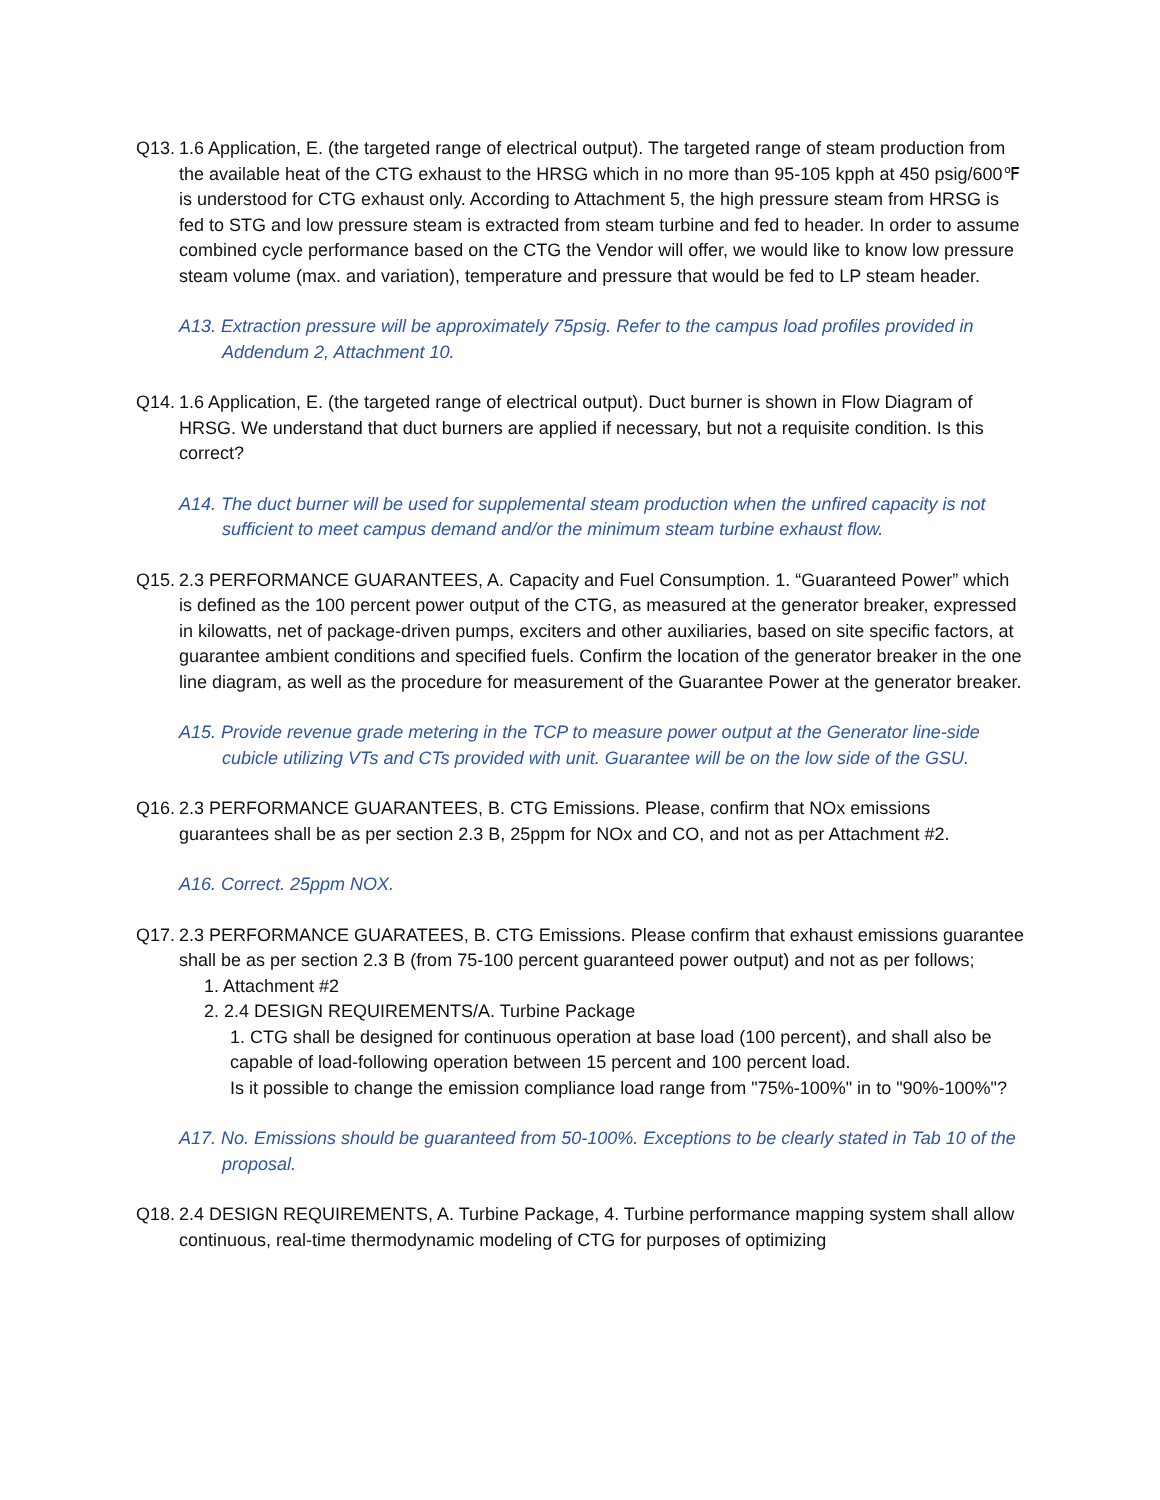Q13.
1.6 Application, E. (the targeted range of electrical output). The targeted range of steam production from the available heat of the CTG exhaust to the HRSG which in no more than 95-105 kpph at 450 psig/600℉ is understood for CTG exhaust only. According to Attachment 5, the high pressure steam from HRSG is fed to STG and low pressure steam is extracted from steam turbine and fed to header. In order to assume combined cycle performance based on the CTG the Vendor will offer, we would like to know low pressure steam volume (max. and variation), temperature and pressure that would be fed to LP steam header.
A13. Extraction pressure will be approximately 75psig. Refer to the campus load profiles provided in Addendum 2, Attachment 10.
Q14.
1.6 Application, E. (the targeted range of electrical output). Duct burner is shown in Flow Diagram of HRSG. We understand that duct burners are applied if necessary, but not a requisite condition. Is this correct?
A14. The duct burner will be used for supplemental steam production when the unfired capacity is not sufficient to meet campus demand and/or the minimum steam turbine exhaust flow.
Q15.
2.3 PERFORMANCE GUARANTEES, A. Capacity and Fuel Consumption. 1. “Guaranteed Power” which is defined as the 100 percent power output of the CTG, as measured at the generator breaker, expressed in kilowatts, net of package-driven pumps, exciters and other auxiliaries, based on site specific factors, at guarantee ambient conditions and specified fuels. Confirm the location of the generator breaker in the one line diagram, as well as the procedure for measurement of the Guarantee Power at the generator breaker.
A15. Provide revenue grade metering in the TCP to measure power output at the Generator line-side cubicle utilizing VTs and CTs provided with unit. Guarantee will be on the low side of the GSU.
Q16.
2.3 PERFORMANCE GUARANTEES, B. CTG Emissions. Please, confirm that NOx emissions guarantees shall be as per section 2.3 B, 25ppm for NOx and CO, and not as per Attachment #2.
A16. Correct. 25ppm NOX.
Q17.
2.3 PERFORMANCE GUARATEES, B. CTG Emissions. Please confirm that exhaust emissions guarantee shall be as per section 2.3 B (from 75-100 percent guaranteed power output) and not as per follows;
1. Attachment #2
2. 2.4 DESIGN REQUIREMENTS/A. Turbine Package
1. CTG shall be designed for continuous operation at base load (100 percent), and shall also be capable of load-following operation between 15 percent and 100 percent load.
Is it possible to change the emission compliance load range from "75%-100%" in to "90%-100%"?
A17. No. Emissions should be guaranteed from 50-100%. Exceptions to be clearly stated in Tab 10 of the proposal.
Q18.
2.4 DESIGN REQUIREMENTS, A. Turbine Package, 4. Turbine performance mapping system shall allow continuous, real-time thermodynamic modeling of CTG for purposes of optimizing